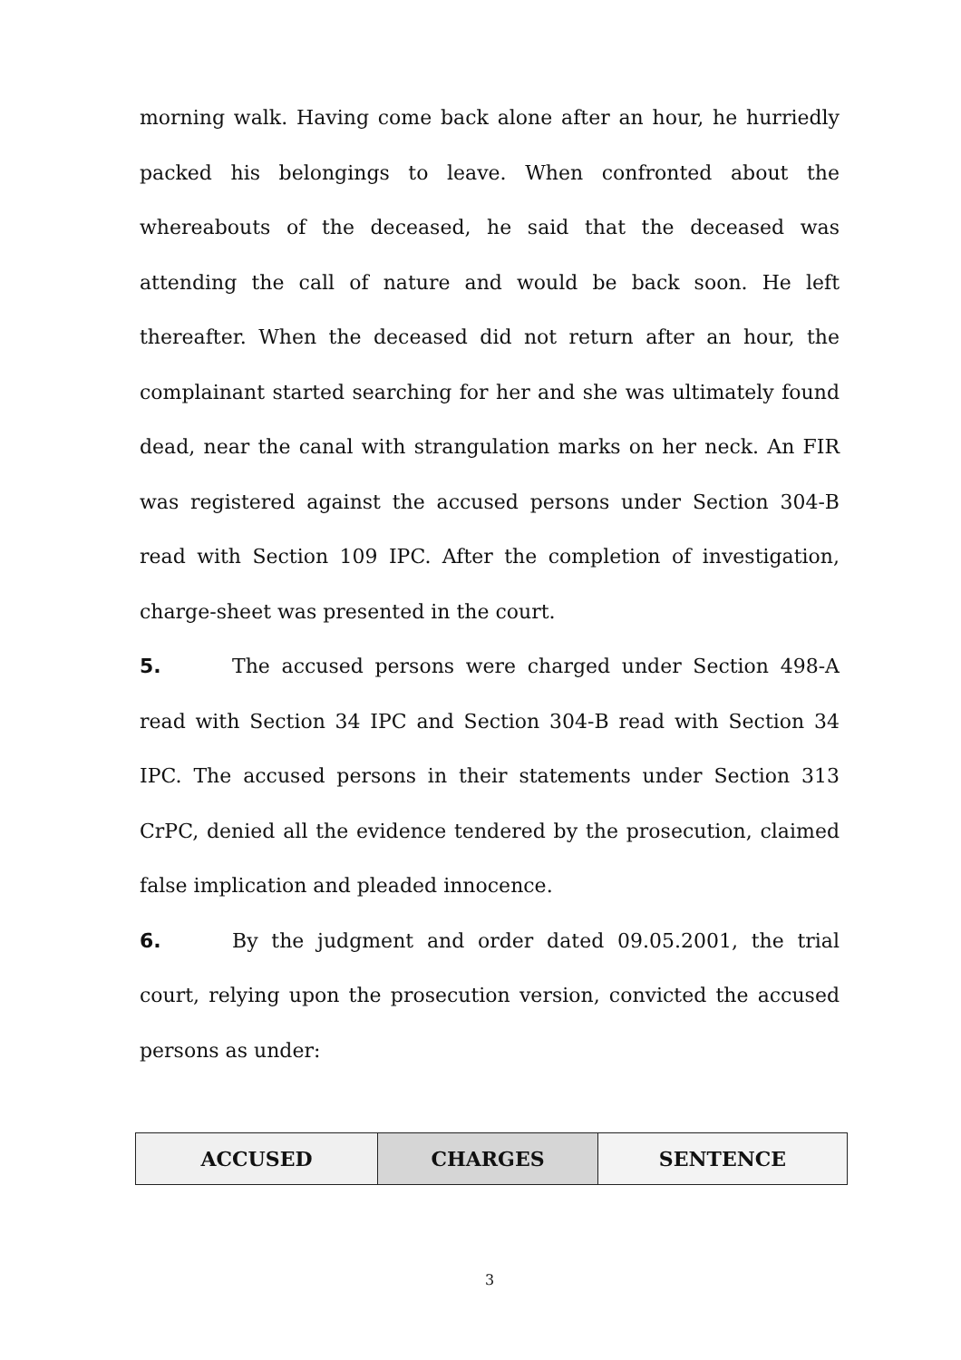morning walk. Having come back alone after an hour, he hurriedly packed his belongings to leave. When confronted about the whereabouts of the deceased, he said that the deceased was attending the call of nature and would be back soon. He left thereafter. When the deceased did not return after an hour, the complainant started searching for her and she was ultimately found dead, near the canal with strangulation marks on her neck. An FIR was registered against the accused persons under Section 304-B read with Section 109 IPC. After the completion of investigation, charge-sheet was presented in the court.
5. The accused persons were charged under Section 498-A read with Section 34 IPC and Section 304-B read with Section 34 IPC. The accused persons in their statements under Section 313 CrPC, denied all the evidence tendered by the prosecution, claimed false implication and pleaded innocence.
6. By the judgment and order dated 09.05.2001, the trial court, relying upon the prosecution version, convicted the accused persons as under:
| ACCUSED | CHARGES | SENTENCE |
| --- | --- | --- |
3